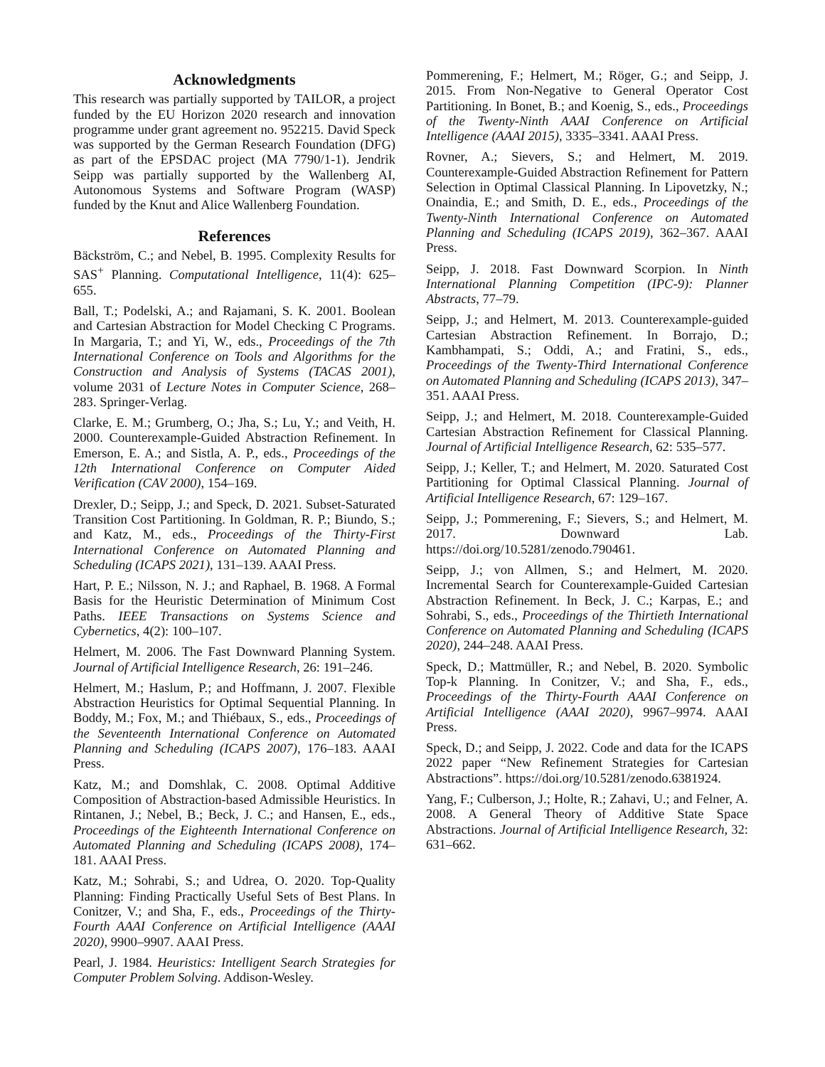Acknowledgments
This research was partially supported by TAILOR, a project funded by the EU Horizon 2020 research and innovation programme under grant agreement no. 952215. David Speck was supported by the German Research Foundation (DFG) as part of the EPSDAC project (MA 7790/1-1). Jendrik Seipp was partially supported by the Wallenberg AI, Autonomous Systems and Software Program (WASP) funded by the Knut and Alice Wallenberg Foundation.
References
Bäckström, C.; and Nebel, B. 1995. Complexity Results for SAS<sup>+</sup> Planning. Computational Intelligence, 11(4): 625–655.
Ball, T.; Podelski, A.; and Rajamani, S. K. 2001. Boolean and Cartesian Abstraction for Model Checking C Programs. In Margaria, T.; and Yi, W., eds., Proceedings of the 7th International Conference on Tools and Algorithms for the Construction and Analysis of Systems (TACAS 2001), volume 2031 of Lecture Notes in Computer Science, 268–283. Springer-Verlag.
Clarke, E. M.; Grumberg, O.; Jha, S.; Lu, Y.; and Veith, H. 2000. Counterexample-Guided Abstraction Refinement. In Emerson, E. A.; and Sistla, A. P., eds., Proceedings of the 12th International Conference on Computer Aided Verification (CAV 2000), 154–169.
Drexler, D.; Seipp, J.; and Speck, D. 2021. Subset-Saturated Transition Cost Partitioning. In Goldman, R. P.; Biundo, S.; and Katz, M., eds., Proceedings of the Thirty-First International Conference on Automated Planning and Scheduling (ICAPS 2021), 131–139. AAAI Press.
Hart, P. E.; Nilsson, N. J.; and Raphael, B. 1968. A Formal Basis for the Heuristic Determination of Minimum Cost Paths. IEEE Transactions on Systems Science and Cybernetics, 4(2): 100–107.
Helmert, M. 2006. The Fast Downward Planning System. Journal of Artificial Intelligence Research, 26: 191–246.
Helmert, M.; Haslum, P.; and Hoffmann, J. 2007. Flexible Abstraction Heuristics for Optimal Sequential Planning. In Boddy, M.; Fox, M.; and Thiébaux, S., eds., Proceedings of the Seventeenth International Conference on Automated Planning and Scheduling (ICAPS 2007), 176–183. AAAI Press.
Katz, M.; and Domshlak, C. 2008. Optimal Additive Composition of Abstraction-based Admissible Heuristics. In Rintanen, J.; Nebel, B.; Beck, J. C.; and Hansen, E., eds., Proceedings of the Eighteenth International Conference on Automated Planning and Scheduling (ICAPS 2008), 174–181. AAAI Press.
Katz, M.; Sohrabi, S.; and Udrea, O. 2020. Top-Quality Planning: Finding Practically Useful Sets of Best Plans. In Conitzer, V.; and Sha, F., eds., Proceedings of the Thirty-Fourth AAAI Conference on Artificial Intelligence (AAAI 2020), 9900–9907. AAAI Press.
Pearl, J. 1984. Heuristics: Intelligent Search Strategies for Computer Problem Solving. Addison-Wesley.
Pommerening, F.; Helmert, M.; Röger, G.; and Seipp, J. 2015. From Non-Negative to General Operator Cost Partitioning. In Bonet, B.; and Koenig, S., eds., Proceedings of the Twenty-Ninth AAAI Conference on Artificial Intelligence (AAAI 2015), 3335–3341. AAAI Press.
Rovner, A.; Sievers, S.; and Helmert, M. 2019. Counterexample-Guided Abstraction Refinement for Pattern Selection in Optimal Classical Planning. In Lipovetzky, N.; Onaindia, E.; and Smith, D. E., eds., Proceedings of the Twenty-Ninth International Conference on Automated Planning and Scheduling (ICAPS 2019), 362–367. AAAI Press.
Seipp, J. 2018. Fast Downward Scorpion. In Ninth International Planning Competition (IPC-9): Planner Abstracts, 77–79.
Seipp, J.; and Helmert, M. 2013. Counterexample-guided Cartesian Abstraction Refinement. In Borrajo, D.; Kambhampati, S.; Oddi, A.; and Fratini, S., eds., Proceedings of the Twenty-Third International Conference on Automated Planning and Scheduling (ICAPS 2013), 347–351. AAAI Press.
Seipp, J.; and Helmert, M. 2018. Counterexample-Guided Cartesian Abstraction Refinement for Classical Planning. Journal of Artificial Intelligence Research, 62: 535–577.
Seipp, J.; Keller, T.; and Helmert, M. 2020. Saturated Cost Partitioning for Optimal Classical Planning. Journal of Artificial Intelligence Research, 67: 129–167.
Seipp, J.; Pommerening, F.; Sievers, S.; and Helmert, M. 2017. Downward Lab. https://doi.org/10.5281/zenodo.790461.
Seipp, J.; von Allmen, S.; and Helmert, M. 2020. Incremental Search for Counterexample-Guided Cartesian Abstraction Refinement. In Beck, J. C.; Karpas, E.; and Sohrabi, S., eds., Proceedings of the Thirtieth International Conference on Automated Planning and Scheduling (ICAPS 2020), 244–248. AAAI Press.
Speck, D.; Mattmüller, R.; and Nebel, B. 2020. Symbolic Top-k Planning. In Conitzer, V.; and Sha, F., eds., Proceedings of the Thirty-Fourth AAAI Conference on Artificial Intelligence (AAAI 2020), 9967–9974. AAAI Press.
Speck, D.; and Seipp, J. 2022. Code and data for the ICAPS 2022 paper “New Refinement Strategies for Cartesian Abstractions”. https://doi.org/10.5281/zenodo.6381924.
Yang, F.; Culberson, J.; Holte, R.; Zahavi, U.; and Felner, A. 2008. A General Theory of Additive State Space Abstractions. Journal of Artificial Intelligence Research, 32: 631–662.